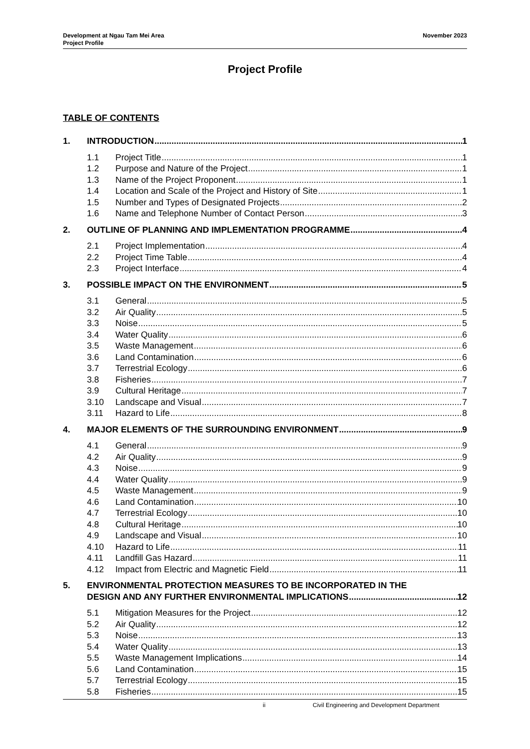Development at Ngau Tam Mei Area
Project Profile
November 2023
Project Profile
TABLE OF CONTENTS
1. INTRODUCTION 1
1.1 Project Title 1
1.2 Purpose and Nature of the Project 1
1.3 Name of the Project Proponent 1
1.4 Location and Scale of the Project and History of Site 1
1.5 Number and Types of Designated Projects 2
1.6 Name and Telephone Number of Contact Person 3
2. OUTLINE OF PLANNING AND IMPLEMENTATION PROGRAMME 4
2.1 Project Implementation 4
2.2 Project Time Table 4
2.3 Project Interface 4
3. POSSIBLE IMPACT ON THE ENVIRONMENT 5
3.1 General 5
3.2 Air Quality 5
3.3 Noise 5
3.4 Water Quality 6
3.5 Waste Management 6
3.6 Land Contamination 6
3.7 Terrestrial Ecology 6
3.8 Fisheries 7
3.9 Cultural Heritage 7
3.10 Landscape and Visual 7
3.11 Hazard to Life 8
4. MAJOR ELEMENTS OF THE SURROUNDING ENVIRONMENT 9
4.1 General 9
4.2 Air Quality 9
4.3 Noise 9
4.4 Water Quality 9
4.5 Waste Management 9
4.6 Land Contamination 10
4.7 Terrestrial Ecology 10
4.8 Cultural Heritage 10
4.9 Landscape and Visual 10
4.10 Hazard to Life 11
4.11 Landfill Gas Hazard 11
4.12 Impact from Electric and Magnetic Field 11
5. ENVIRONMENTAL PROTECTION MEASURES TO BE INCORPORATED IN THE
DESIGN AND ANY FURTHER ENVIRONMENTAL IMPLICATIONS 12
5.1 Mitigation Measures for the Project 12
5.2 Air Quality 12
5.3 Noise 13
5.4 Water Quality 13
5.5 Waste Management Implications 14
5.6 Land Contamination 15
5.7 Terrestrial Ecology 15
5.8 Fisheries 15
ii Civil Engineering and Development Department